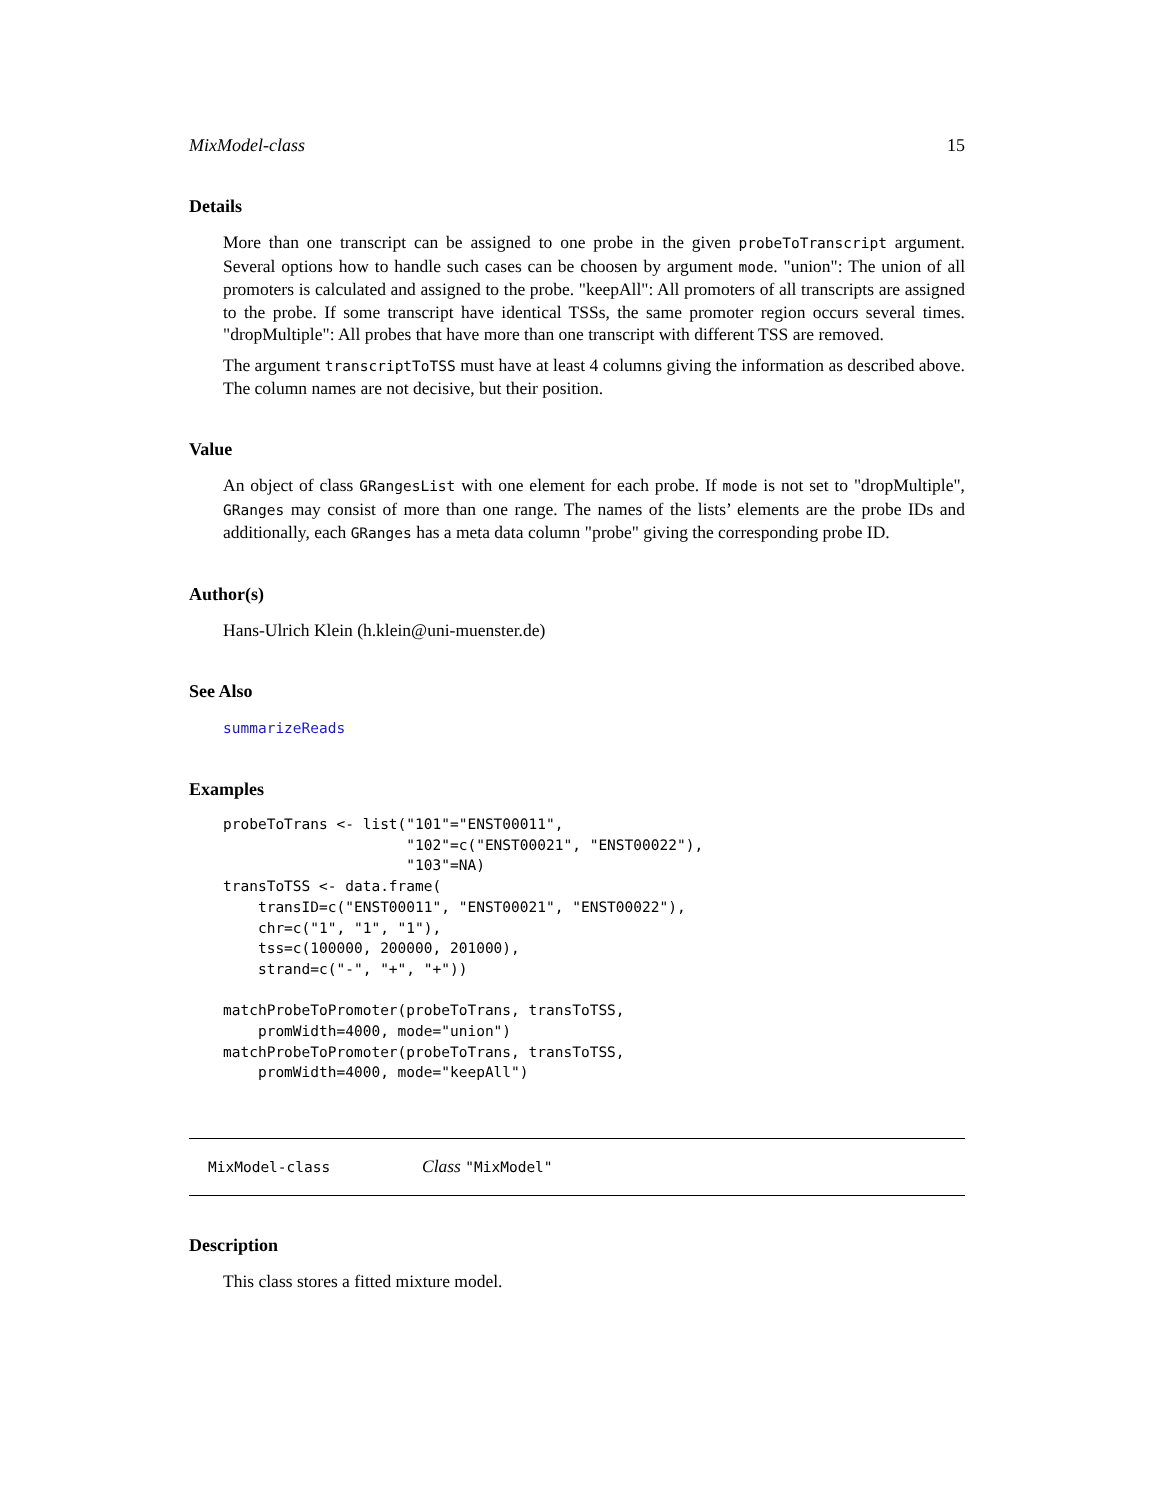MixModel-class 15
Details
More than one transcript can be assigned to one probe in the given probeToTranscript argument. Several options how to handle such cases can be choosen by argument mode. "union": The union of all promoters is calculated and assigned to the probe. "keepAll": All promoters of all transcripts are assigned to the probe. If some transcript have identical TSSs, the same promoter region occurs several times. "dropMultiple": All probes that have more than one transcript with different TSS are removed.
The argument transcriptToTSS must have at least 4 columns giving the information as described above. The column names are not decisive, but their position.
Value
An object of class GRangesList with one element for each probe. If mode is not set to "dropMultiple", GRanges may consist of more than one range. The names of the lists’ elements are the probe IDs and additionally, each GRanges has a meta data column "probe" giving the corresponding probe ID.
Author(s)
Hans-Ulrich Klein (h.klein@uni-muenster.de)
See Also
summarizeReads
Examples
probeToTrans <- list("101"="ENST00011",
                     "102"=c("ENST00021", "ENST00022"),
                     "103"=NA)
transToTSS <- data.frame(
    transID=c("ENST00011", "ENST00021", "ENST00022"),
    chr=c("1", "1", "1"),
    tss=c(100000, 200000, 201000),
    strand=c("-", "+", "+"))

matchProbeToPromoter(probeToTrans, transToTSS,
    promWidth=4000, mode="union")
matchProbeToPromoter(probeToTrans, transToTSS,
    promWidth=4000, mode="keepAll")
MixModel-class Class "MixModel"
Description
This class stores a fitted mixture model.